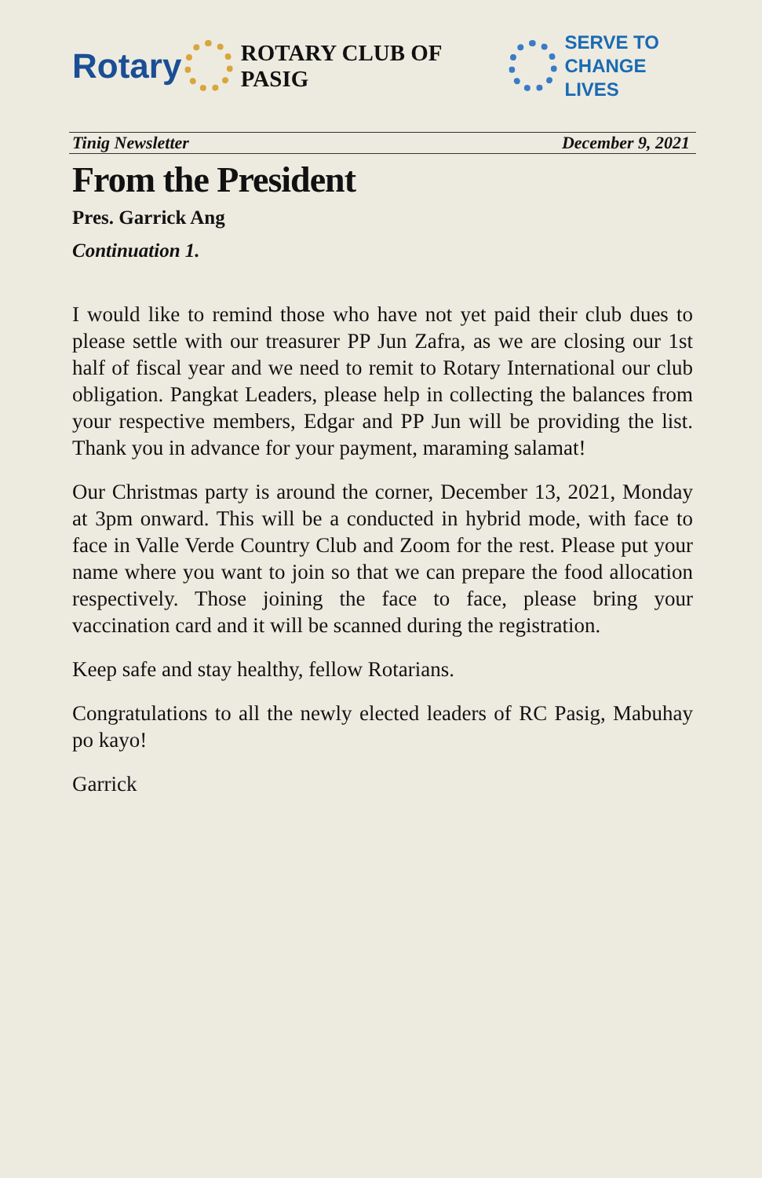Rotary
ROTARY CLUB OF PASIG
SERVE TO
CHANGE LIVES
Tinig Newsletter December 9, 2021
From the President
Pres. Garrick Ang
Continuation 1.
I would like to remind those who have not yet paid their club dues to please settle with our treasurer PP Jun Zafra, as we are closing our 1st half of fiscal year and we need to remit to Rotary International our club obligation. Pangkat Leaders, please help in collecting the balances from your respective members, Edgar and PP Jun will be providing the list. Thank you in advance for your payment, maraming salamat!
Our Christmas party is around the corner, December 13, 2021, Monday at 3pm onward. This will be a conducted in hybrid mode, with face to face in Valle Verde Country Club and Zoom for the rest. Please put your name where you want to join so that we can prepare the food allocation respectively. Those joining the face to face, please bring your vaccination card and it will be scanned during the registration.
Keep safe and stay healthy, fellow Rotarians.
Congratulations to all the newly elected leaders of RC Pasig, Mabuhay po kayo!
Garrick